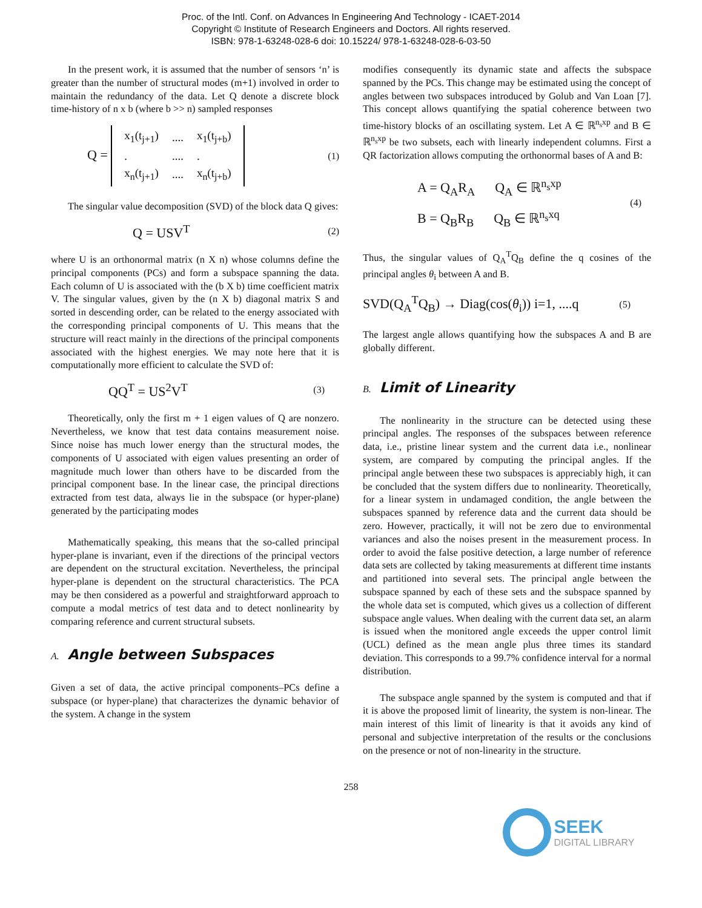Proc. of the Intl. Conf. on Advances In Engineering And Technology - ICAET-2014
Copyright © Institute of Research Engineers and Doctors. All rights reserved.
ISBN: 978-1-63248-028-6 doi: 10.15224/ 978-1-63248-028-6-03-50
In the present work, it is assumed that the number of sensors ‘n’ is greater than the number of structural modes (m+1) involved in order to maintain the redundancy of the data. Let Q denote a discrete block time-history of n x b (where b >> n) sampled responses
Q =
| x<sub>1</sub>(t<sub>j+1</sub>) | .... | x<sub>1</sub>(t<sub>j+b</sub>) |
| . | .... | . |
| x<sub>n</sub>(t<sub>j+1</sub>) | .... | x<sub>n</sub>(t<sub>j+b</sub>) |
(1)
The singular value decomposition (SVD) of the block data Q gives:
Q = USV<sup>T</sup> (2)
where U is an orthonormal matrix (n X n) whose columns define the principal components (PCs) and form a subspace spanning the data. Each column of U is associated with the (b X b) time coefficient matrix V. The singular values, given by the (n X b) diagonal matrix S and sorted in descending order, can be related to the energy associated with the corresponding principal components of U. This means that the structure will react mainly in the directions of the principal components associated with the highest energies. We may note here that it is computationally more efficient to calculate the SVD of:
QQ<sup>T</sup> = US<sup>2</sup>V<sup>T</sup> (3)
Theoretically, only the first m + 1 eigen values of Q are nonzero. Nevertheless, we know that test data contains measurement noise. Since noise has much lower energy than the structural modes, the components of U associated with eigen values presenting an order of magnitude much lower than others have to be discarded from the principal component base. In the linear case, the principal directions extracted from test data, always lie in the subspace (or hyper-plane) generated by the participating modes
Mathematically speaking, this means that the so-called principal hyper-plane is invariant, even if the directions of the principal vectors are dependent on the structural excitation. Nevertheless, the principal hyper-plane is dependent on the structural characteristics. The PCA may be then considered as a powerful and straightforward approach to compute a modal metrics of test data and to detect nonlinearity by comparing reference and current structural subsets.
A. Angle between Subspaces
Given a set of data, the active principal components–PCs define a subspace (or hyper-plane) that characterizes the dynamic behavior of the system. A change in the system
modifies consequently its dynamic state and affects the subspace spanned by the PCs. This change may be estimated using the concept of angles between two subspaces introduced by Golub and Van Loan [7]. This concept allows quantifying the spatial coherence between two time-history blocks of an oscillating system. Let A ∈ ℝ<sup>n<sub>s</sub>xp</sup> and B ∈ ℝ<sup>n<sub>s</sub>xp</sup> be two subsets, each with linearly independent columns. First a QR factorization allows computing the orthonormal bases of A and B:
A = Q<sub>A</sub>R<sub>A</sub> Q<sub>A</sub> ∈ ℝ<sup>n<sub>s</sub>xp</sup>
B = Q<sub>B</sub>R<sub>B</sub> Q<sub>B</sub> ∈ ℝ<sup>n<sub>s</sub>xq</sup> (4)
Thus, the singular values of Q<sub>A</sub><sup>T</sup>Q<sub>B</sub> define the q cosines of the principal angles θ<sub>i</sub> between A and B.
SVD(Q<sub>A</sub><sup>T</sup>Q<sub>B</sub>) → Diag(cos(θ<sub>i</sub>)) i=1, ....q (5)
The largest angle allows quantifying how the subspaces A and B are globally different.
B. Limit of Linearity
The nonlinearity in the structure can be detected using these principal angles. The responses of the subspaces between reference data, i.e., pristine linear system and the current data i.e., nonlinear system, are compared by computing the principal angles. If the principal angle between these two subspaces is appreciably high, it can be concluded that the system differs due to nonlinearity. Theoretically, for a linear system in undamaged condition, the angle between the subspaces spanned by reference data and the current data should be zero. However, practically, it will not be zero due to environmental variances and also the noises present in the measurement process. In order to avoid the false positive detection, a large number of reference data sets are collected by taking measurements at different time instants and partitioned into several sets. The principal angle between the subspace spanned by each of these sets and the subspace spanned by the whole data set is computed, which gives us a collection of different subspace angle values. When dealing with the current data set, an alarm is issued when the monitored angle exceeds the upper control limit (UCL) defined as the mean angle plus three times its standard deviation. This corresponds to a 99.7% confidence interval for a normal distribution.
The subspace angle spanned by the system is computed and that if it is above the proposed limit of linearity, the system is non-linear. The main interest of this limit of linearity is that it avoids any kind of personal and subjective interpretation of the results or the conclusions on the presence or not of non-linearity in the structure.
258
SEEK
DIGITAL LIBRARY